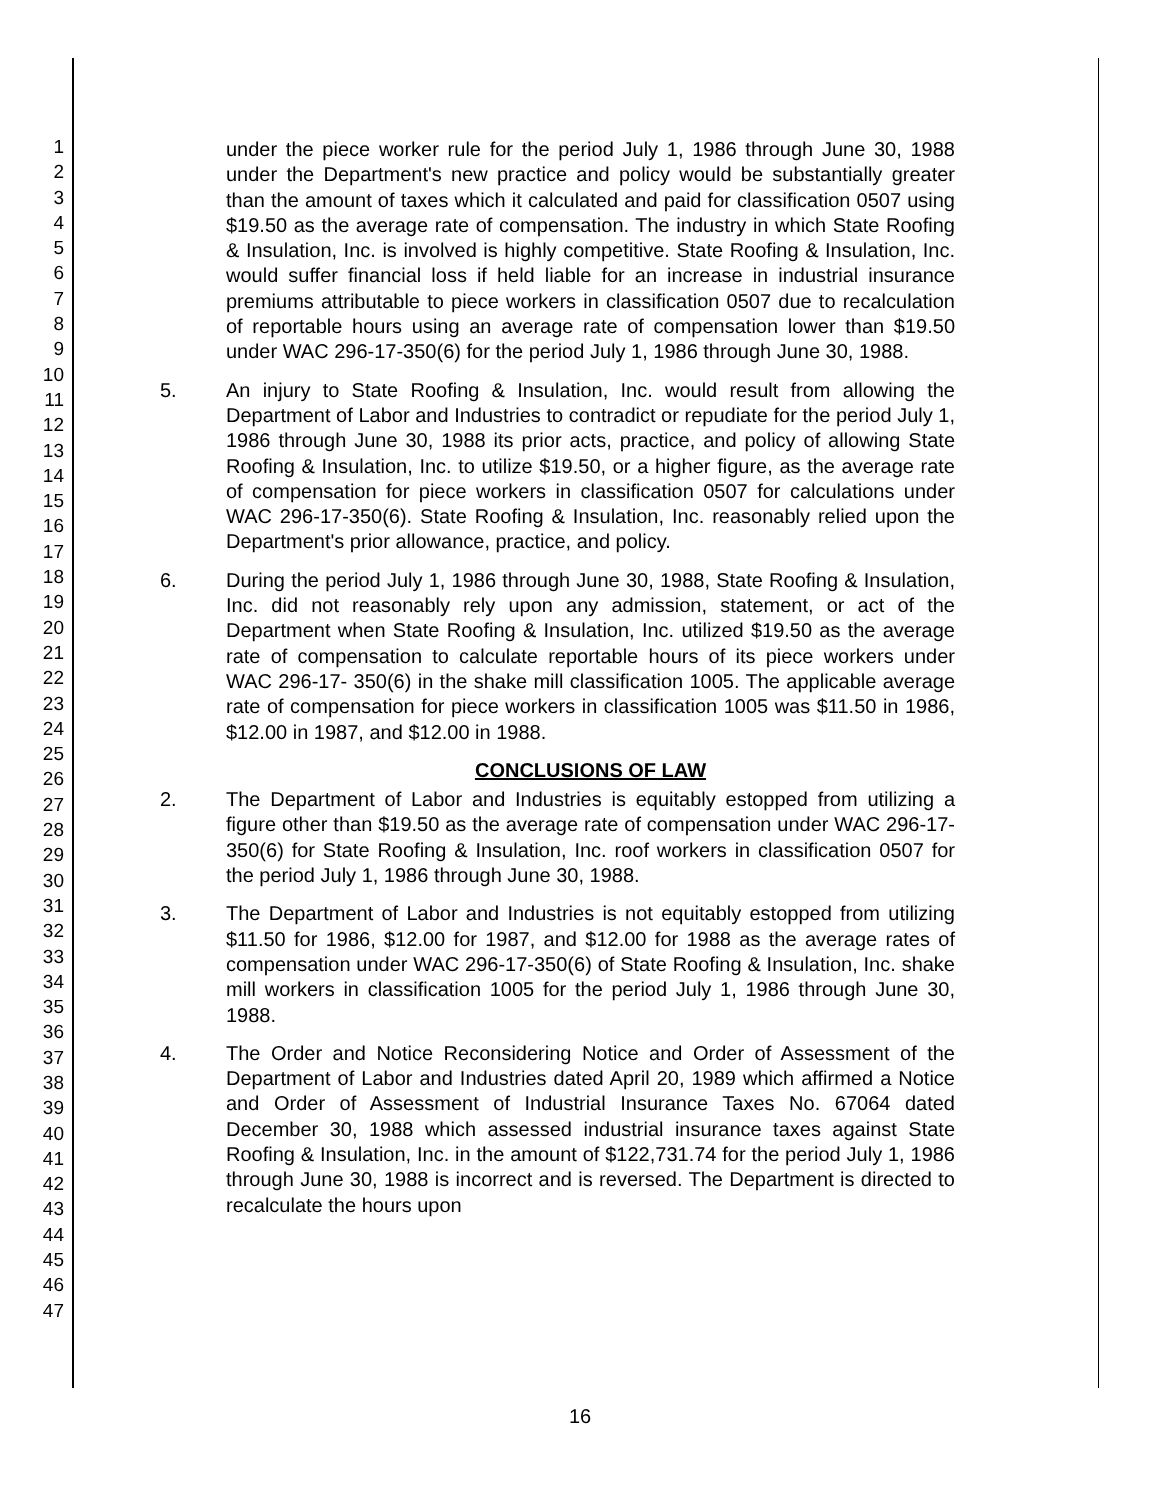1
2
3
4
5
6
7
8
9
10
11
12
13
14
15
16
17
18
19
20
21
22
23
24
25
26
27
28
29
30
31
32
33
34
35
36
37
38
39
40
41
42
43
44
45
46
47
under the piece worker rule for the period July 1, 1986 through June 30, 1988 under the Department's new practice and policy would be substantially greater than the amount of taxes which it calculated and paid for classification 0507 using $19.50 as the average rate of compensation. The industry in which State Roofing & Insulation, Inc. is involved is highly competitive. State Roofing & Insulation, Inc. would suffer financial loss if held liable for an increase in industrial insurance premiums attributable to piece workers in classification 0507 due to recalculation of reportable hours using an average rate of compensation lower than $19.50 under WAC 296-17-350(6) for the period July 1, 1986 through June 30, 1988.
5. An injury to State Roofing & Insulation, Inc. would result from allowing the Department of Labor and Industries to contradict or repudiate for the period July 1, 1986 through June 30, 1988 its prior acts, practice, and policy of allowing State Roofing & Insulation, Inc. to utilize $19.50, or a higher figure, as the average rate of compensation for piece workers in classification 0507 for calculations under WAC 296-17-350(6). State Roofing & Insulation, Inc. reasonably relied upon the Department's prior allowance, practice, and policy.
6. During the period July 1, 1986 through June 30, 1988, State Roofing & Insulation, Inc. did not reasonably rely upon any admission, statement, or act of the Department when State Roofing & Insulation, Inc. utilized $19.50 as the average rate of compensation to calculate reportable hours of its piece workers under WAC 296-17- 350(6) in the shake mill classification 1005. The applicable average rate of compensation for piece workers in classification 1005 was $11.50 in 1986, $12.00 in 1987, and $12.00 in 1988.
CONCLUSIONS OF LAW
2. The Department of Labor and Industries is equitably estopped from utilizing a figure other than $19.50 as the average rate of compensation under WAC 296-17-350(6) for State Roofing & Insulation, Inc. roof workers in classification 0507 for the period July 1, 1986 through June 30, 1988.
3. The Department of Labor and Industries is not equitably estopped from utilizing $11.50 for 1986, $12.00 for 1987, and $12.00 for 1988 as the average rates of compensation under WAC 296-17-350(6) of State Roofing & Insulation, Inc. shake mill workers in classification 1005 for the period July 1, 1986 through June 30, 1988.
4. The Order and Notice Reconsidering Notice and Order of Assessment of the Department of Labor and Industries dated April 20, 1989 which affirmed a Notice and Order of Assessment of Industrial Insurance Taxes No. 67064 dated December 30, 1988 which assessed industrial insurance taxes against State Roofing & Insulation, Inc. in the amount of $122,731.74 for the period July 1, 1986 through June 30, 1988 is incorrect and is reversed. The Department is directed to recalculate the hours upon
16